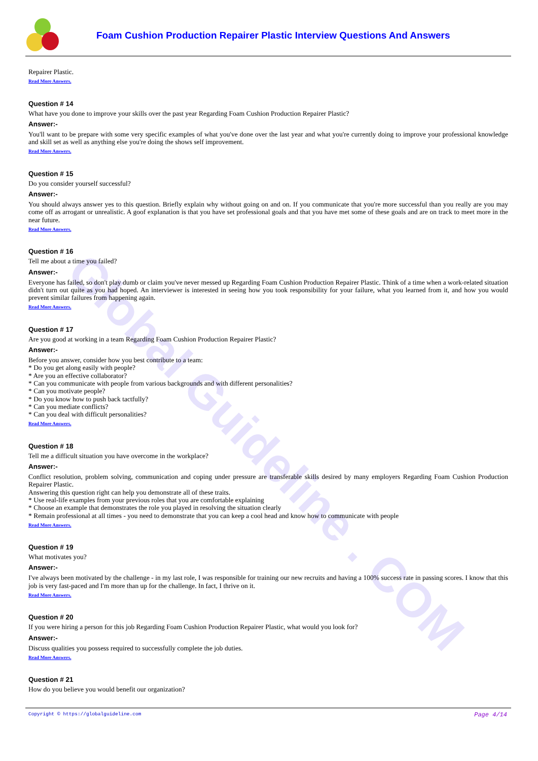Global Guideline . COM
Foam Cushion Production Repairer Plastic Interview Questions And Answers
Repairer Plastic.
Read More Answers.
Question # 14
What have you done to improve your skills over the past year Regarding Foam Cushion Production Repairer Plastic?
Answer:-
You'll want to be prepare with some very specific examples of what you've done over the last year and what you're currently doing to improve your professional knowledge and skill set as well as anything else you're doing the shows self improvement.
Read More Answers.
Question # 15
Do you consider yourself successful?
Answer:-
You should always answer yes to this question. Briefly explain why without going on and on. If you communicate that you're more successful than you really are you may come off as arrogant or unrealistic. A goof explanation is that you have set professional goals and that you have met some of these goals and are on track to meet more in the near future.
Read More Answers.
Question # 16
Tell me about a time you failed?
Answer:-
Everyone has failed, so don't play dumb or claim you've never messed up Regarding Foam Cushion Production Repairer Plastic. Think of a time when a work-related situation didn't turn out quite as you had hoped. An interviewer is interested in seeing how you took responsibility for your failure, what you learned from it, and how you would prevent similar failures from happening again.
Read More Answers.
Question # 17
Are you good at working in a team Regarding Foam Cushion Production Repairer Plastic?
Answer:-
Before you answer, consider how you best contribute to a team:
* Do you get along easily with people?
* Are you an effective collaborator?
* Can you communicate with people from various backgrounds and with different personalities?
* Can you motivate people?
* Do you know how to push back tactfully?
* Can you mediate conflicts?
* Can you deal with difficult personalities?
Read More Answers.
Question # 18
Tell me a difficult situation you have overcome in the workplace?
Answer:-
Conflict resolution, problem solving, communication and coping under pressure are transferable skills desired by many employers Regarding Foam Cushion Production Repairer Plastic.
Answering this question right can help you demonstrate all of these traits.
* Use real-life examples from your previous roles that you are comfortable explaining
* Choose an example that demonstrates the role you played in resolving the situation clearly
* Remain professional at all times - you need to demonstrate that you can keep a cool head and know how to communicate with people
Read More Answers.
Question # 19
What motivates you?
Answer:-
I've always been motivated by the challenge - in my last role, I was responsible for training our new recruits and having a 100% success rate in passing scores. I know that this job is very fast-paced and I'm more than up for the challenge. In fact, I thrive on it.
Read More Answers.
Question # 20
If you were hiring a person for this job Regarding Foam Cushion Production Repairer Plastic, what would you look for?
Answer:-
Discuss qualities you possess required to successfully complete the job duties.
Read More Answers.
Question # 21
How do you believe you would benefit our organization?
Copyright © https://globalguideline.com Page 4/14